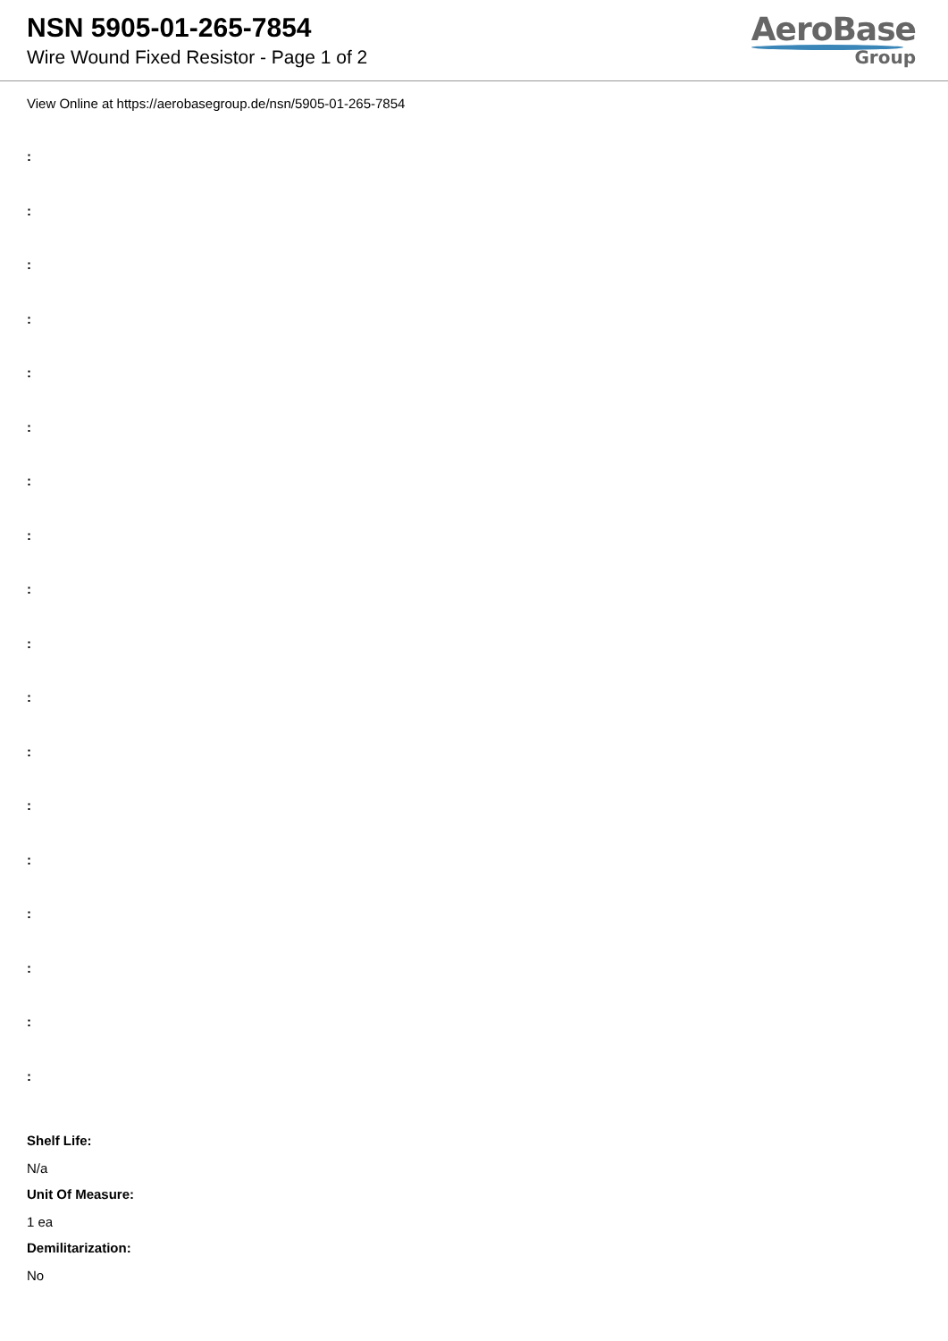NSN 5905-01-265-7854
Wire Wound Fixed Resistor - Page 1 of 2
AeroBase
Group
View Online at https://aerobasegroup.de/nsn/5905-01-265-7854
:
:
:
:
:
:
:
:
:
:
:
:
:
:
:
:
:
:
Shelf Life:
N/a
Unit Of Measure:
1 ea
Demilitarization:
No